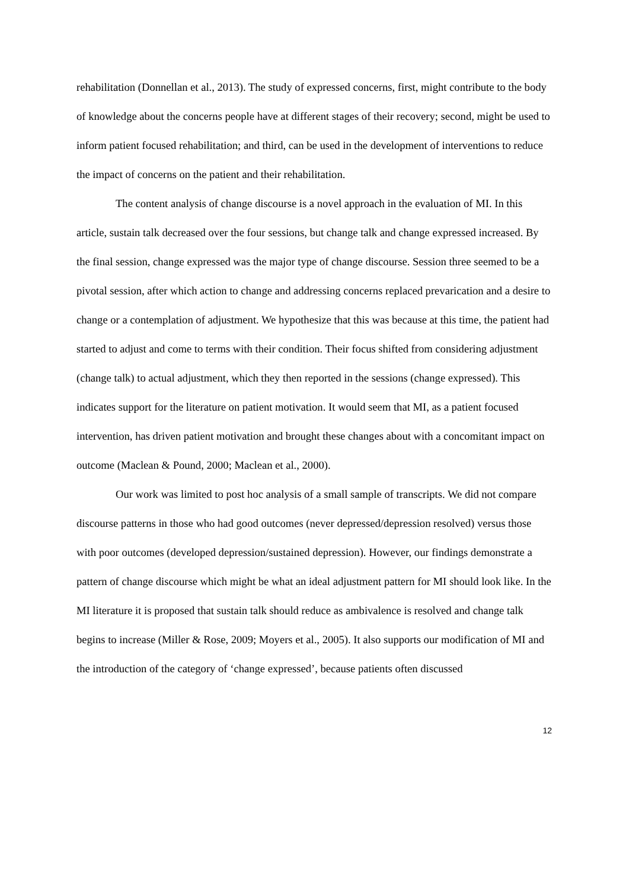rehabilitation (Donnellan et al., 2013). The study of expressed concerns, first, might contribute to the body of knowledge about the concerns people have at different stages of their recovery; second, might be used to inform patient focused rehabilitation; and third, can be used in the development of interventions to reduce the impact of concerns on the patient and their rehabilitation.
The content analysis of change discourse is a novel approach in the evaluation of MI. In this article, sustain talk decreased over the four sessions, but change talk and change expressed increased. By the final session, change expressed was the major type of change discourse. Session three seemed to be a pivotal session, after which action to change and addressing concerns replaced prevarication and a desire to change or a contemplation of adjustment. We hypothesize that this was because at this time, the patient had started to adjust and come to terms with their condition. Their focus shifted from considering adjustment (change talk) to actual adjustment, which they then reported in the sessions (change expressed). This indicates support for the literature on patient motivation. It would seem that MI, as a patient focused intervention, has driven patient motivation and brought these changes about with a concomitant impact on outcome (Maclean & Pound, 2000; Maclean et al., 2000).
Our work was limited to post hoc analysis of a small sample of transcripts. We did not compare discourse patterns in those who had good outcomes (never depressed/depression resolved) versus those with poor outcomes (developed depression/sustained depression). However, our findings demonstrate a pattern of change discourse which might be what an ideal adjustment pattern for MI should look like. In the MI literature it is proposed that sustain talk should reduce as ambivalence is resolved and change talk begins to increase (Miller & Rose, 2009; Moyers et al., 2005). It also supports our modification of MI and the introduction of the category of ‘change expressed’, because patients often discussed
12